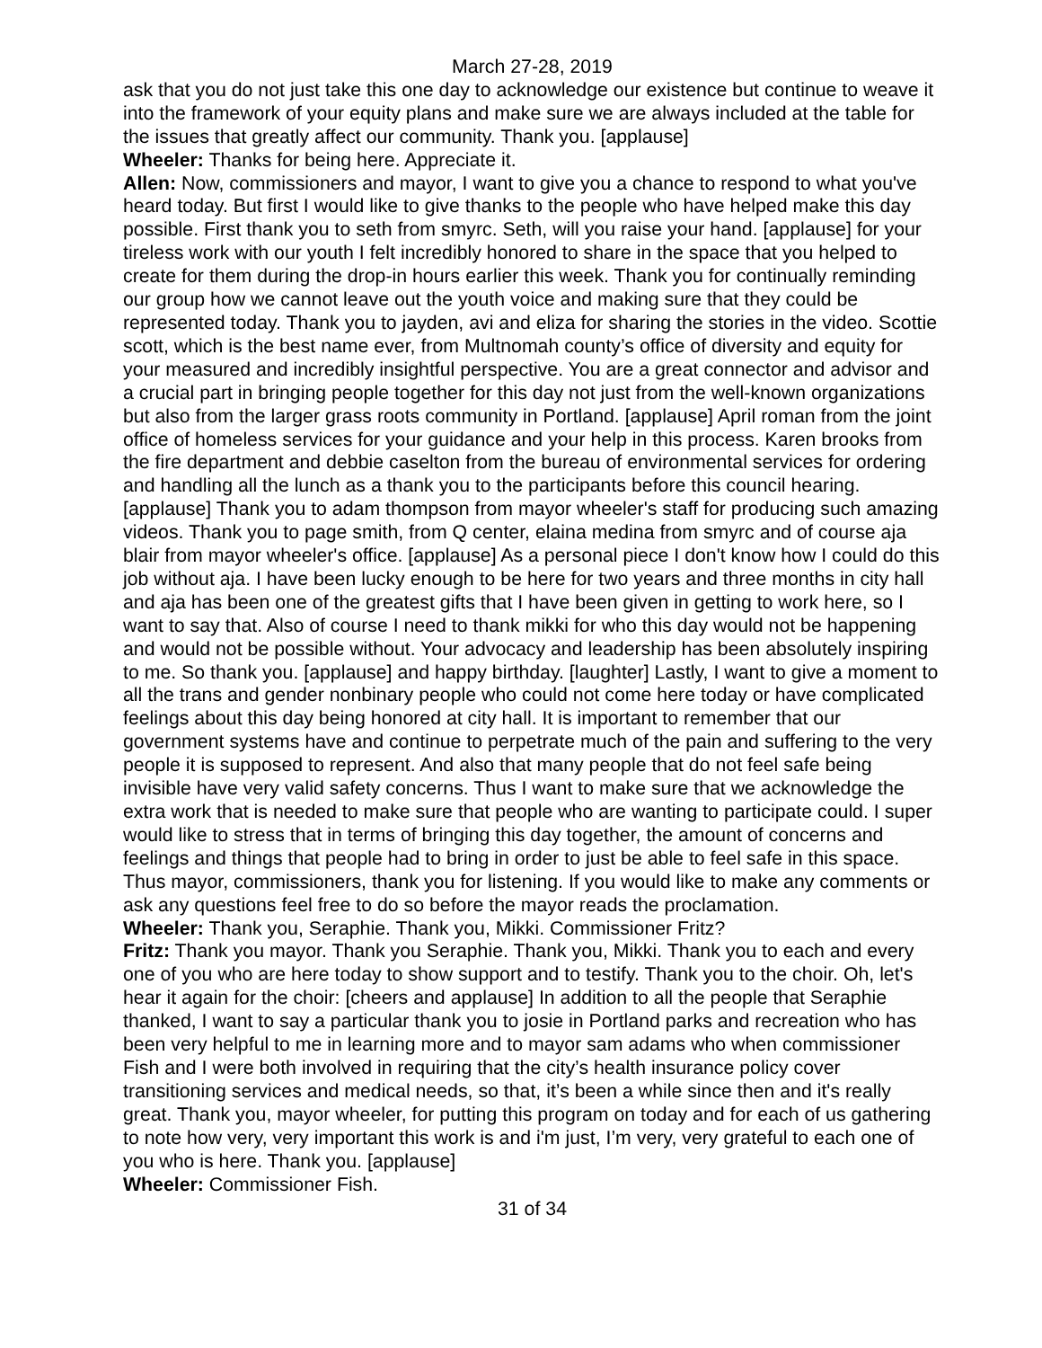March 27-28, 2019
ask that you do not just take this one day to acknowledge our existence but continue to weave it into the framework of your equity plans and make sure we are always included at the table for the issues that greatly affect our community. Thank you. [applause]
Wheeler: Thanks for being here. Appreciate it.
Allen: Now, commissioners and mayor, I want to give you a chance to respond to what you've heard today. But first I would like to give thanks to the people who have helped make this day possible. First thank you to seth from smyrc. Seth, will you raise your hand. [applause] for your tireless work with our youth I felt incredibly honored to share in the space that you helped to create for them during the drop-in hours earlier this week. Thank you for continually reminding our group how we cannot leave out the youth voice and making sure that they could be represented today. Thank you to jayden, avi and eliza for sharing the stories in the video. Scottie scott, which is the best name ever, from Multnomah county’s office of diversity and equity for your measured and incredibly insightful perspective. You are a great connector and advisor and a crucial part in bringing people together for this day not just from the well-known organizations but also from the larger grass roots community in Portland. [applause] April roman from the joint office of homeless services for your guidance and your help in this process. Karen brooks from the fire department and debbie caselton from the bureau of environmental services for ordering and handling all the lunch as a thank you to the participants before this council hearing. [applause] Thank you to adam thompson from mayor wheeler's staff for producing such amazing videos. Thank you to page smith, from Q center, elaina medina from smyrc and of course aja blair from mayor wheeler's office. [applause] As a personal piece I don't know how I could do this job without aja. I have been lucky enough to be here for two years and three months in city hall and aja has been one of the greatest gifts that I have been given in getting to work here, so I want to say that. Also of course I need to thank mikki for who this day would not be happening and would not be possible without. Your advocacy and leadership has been absolutely inspiring to me. So thank you. [applause] and happy birthday. [laughter] Lastly, I want to give a moment to all the trans and gender nonbinary people who could not come here today or have complicated feelings about this day being honored at city hall. It is important to remember that our government systems have and continue to perpetrate much of the pain and suffering to the very people it is supposed to represent. And also that many people that do not feel safe being invisible have very valid safety concerns. Thus I want to make sure that we acknowledge the extra work that is needed to make sure that people who are wanting to participate could. I super would like to stress that in terms of bringing this day together, the amount of concerns and feelings and things that people had to bring in order to just be able to feel safe in this space. Thus mayor, commissioners, thank you for listening. If you would like to make any comments or ask any questions feel free to do so before the mayor reads the proclamation.
Wheeler: Thank you, Seraphie. Thank you, Mikki. Commissioner Fritz?
Fritz: Thank you mayor. Thank you Seraphie. Thank you, Mikki. Thank you to each and every one of you who are here today to show support and to testify. Thank you to the choir. Oh, let's hear it again for the choir: [cheers and applause] In addition to all the people that Seraphie thanked, I want to say a particular thank you to josie in Portland parks and recreation who has been very helpful to me in learning more and to mayor sam adams who when commissioner Fish and I were both involved in requiring that the city’s health insurance policy cover transitioning services and medical needs, so that, it’s been a while since then and it's really great. Thank you, mayor wheeler, for putting this program on today and for each of us gathering to note how very, very important this work is and i'm just, I’m very, very grateful to each one of you who is here. Thank you. [applause]
Wheeler: Commissioner Fish.
31 of 34